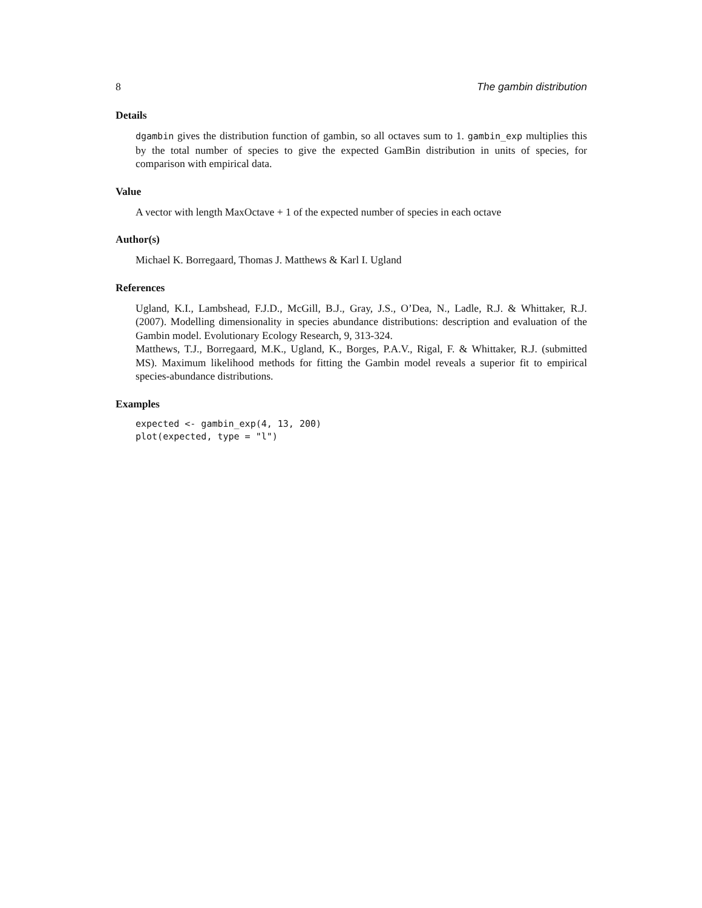8 The gambin distribution
Details
dgambin gives the distribution function of gambin, so all octaves sum to 1. gambin_exp multiplies this by the total number of species to give the expected GamBin distribution in units of species, for comparison with empirical data.
Value
A vector with length MaxOctave + 1 of the expected number of species in each octave
Author(s)
Michael K. Borregaard, Thomas J. Matthews & Karl I. Ugland
References
Ugland, K.I., Lambshead, F.J.D., McGill, B.J., Gray, J.S., O’Dea, N., Ladle, R.J. & Whittaker, R.J. (2007). Modelling dimensionality in species abundance distributions: description and evaluation of the Gambin model. Evolutionary Ecology Research, 9, 313-324.
Matthews, T.J., Borregaard, M.K., Ugland, K., Borges, P.A.V., Rigal, F. & Whittaker, R.J. (submitted MS). Maximum likelihood methods for fitting the Gambin model reveals a superior fit to empirical species-abundance distributions.
Examples
expected <- gambin_exp(4, 13, 200)
plot(expected, type = "l")